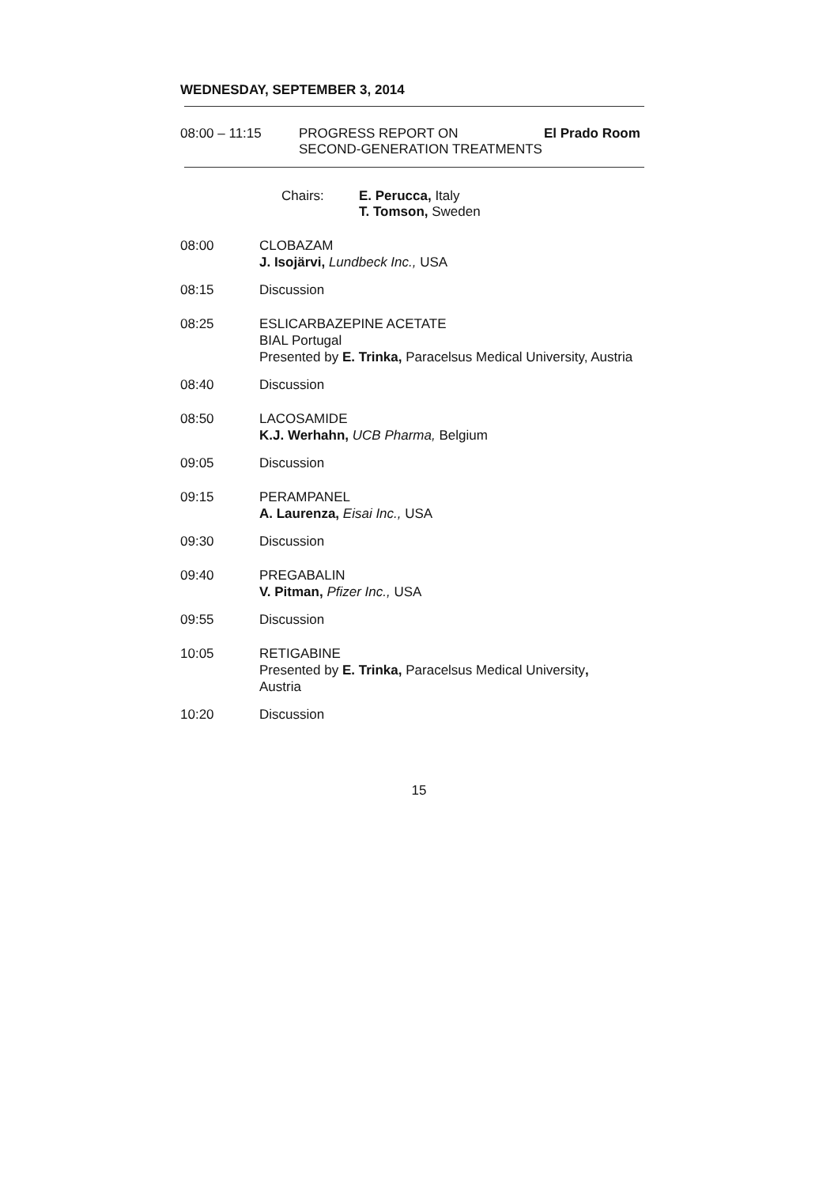WEDNESDAY, SEPTEMBER 3, 2014
08:00 – 11:15 PROGRESS REPORT ON
SECOND-GENERATION TREATMENTS
El Prado Room
Chairs: E. Perucca, Italy
T. Tomson, Sweden
08:00 CLOBAZAM
J. Isojärvi, Lundbeck Inc., USA
08:15 Discussion
08:25 ESLICARBAZEPINE ACETATE
BIAL Portugal
Presented by E. Trinka, Paracelsus Medical University, Austria
08:40 Discussion
08:50 LACOSAMIDE
K.J. Werhahn, UCB Pharma, Belgium
09:05 Discussion
09:15 PERAMPANEL
A. Laurenza, Eisai Inc., USA
09:30 Discussion
09:40 PREGABALIN
V. Pitman, Pfizer Inc., USA
09:55 Discussion
10:05 RETIGABINE
Presented by E. Trinka, Paracelsus Medical University,
Austria
10:20 Discussion
15